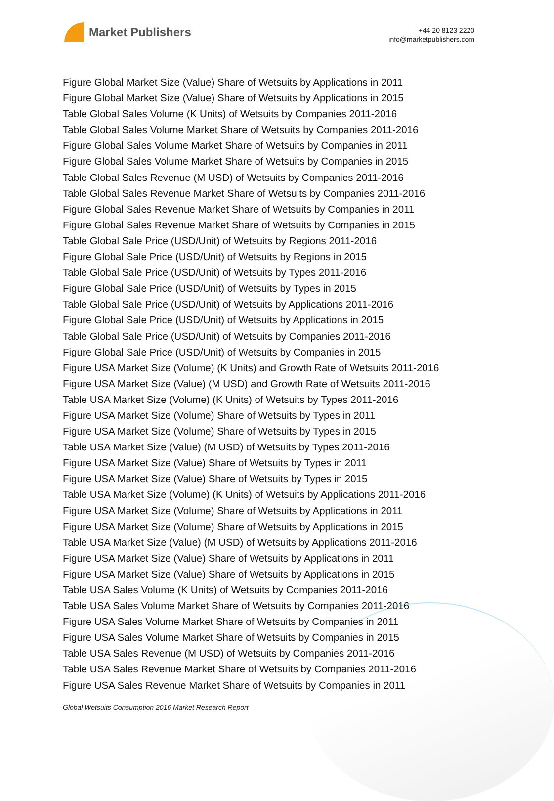Market Publishers
+44 20 8123 2220
info@marketpublishers.com
Figure Global Market Size (Value) Share of Wetsuits by Applications in 2011
Figure Global Market Size (Value) Share of Wetsuits by Applications in 2015
Table Global Sales Volume (K Units) of Wetsuits by Companies 2011-2016
Table Global Sales Volume Market Share of Wetsuits by Companies 2011-2016
Figure Global Sales Volume Market Share of Wetsuits by Companies in 2011
Figure Global Sales Volume Market Share of Wetsuits by Companies in 2015
Table Global Sales Revenue (M USD) of Wetsuits by Companies 2011-2016
Table Global Sales Revenue Market Share of Wetsuits by Companies 2011-2016
Figure Global Sales Revenue Market Share of Wetsuits by Companies in 2011
Figure Global Sales Revenue Market Share of Wetsuits by Companies in 2015
Table Global Sale Price (USD/Unit) of Wetsuits by Regions 2011-2016
Figure Global Sale Price (USD/Unit) of Wetsuits by Regions in 2015
Table Global Sale Price (USD/Unit) of Wetsuits by Types 2011-2016
Figure Global Sale Price (USD/Unit) of Wetsuits by Types in 2015
Table Global Sale Price (USD/Unit) of Wetsuits by Applications 2011-2016
Figure Global Sale Price (USD/Unit) of Wetsuits by Applications in 2015
Table Global Sale Price (USD/Unit) of Wetsuits by Companies 2011-2016
Figure Global Sale Price (USD/Unit) of Wetsuits by Companies in 2015
Figure USA Market Size (Volume) (K Units) and Growth Rate of Wetsuits 2011-2016
Figure USA Market Size (Value) (M USD) and Growth Rate of Wetsuits 2011-2016
Table USA Market Size (Volume) (K Units) of Wetsuits by Types 2011-2016
Figure USA Market Size (Volume) Share of Wetsuits by Types in 2011
Figure USA Market Size (Volume) Share of Wetsuits by Types in 2015
Table USA Market Size (Value) (M USD) of Wetsuits by Types 2011-2016
Figure USA Market Size (Value) Share of Wetsuits by Types in 2011
Figure USA Market Size (Value) Share of Wetsuits by Types in 2015
Table USA Market Size (Volume) (K Units) of Wetsuits by Applications 2011-2016
Figure USA Market Size (Volume) Share of Wetsuits by Applications in 2011
Figure USA Market Size (Volume) Share of Wetsuits by Applications in 2015
Table USA Market Size (Value) (M USD) of Wetsuits by Applications 2011-2016
Figure USA Market Size (Value) Share of Wetsuits by Applications in 2011
Figure USA Market Size (Value) Share of Wetsuits by Applications in 2015
Table USA Sales Volume (K Units) of Wetsuits by Companies 2011-2016
Table USA Sales Volume Market Share of Wetsuits by Companies 2011-2016
Figure USA Sales Volume Market Share of Wetsuits by Companies in 2011
Figure USA Sales Volume Market Share of Wetsuits by Companies in 2015
Table USA Sales Revenue (M USD) of Wetsuits by Companies 2011-2016
Table USA Sales Revenue Market Share of Wetsuits by Companies 2011-2016
Figure USA Sales Revenue Market Share of Wetsuits by Companies in 2011
Global Wetsuits Consumption 2016 Market Research Report